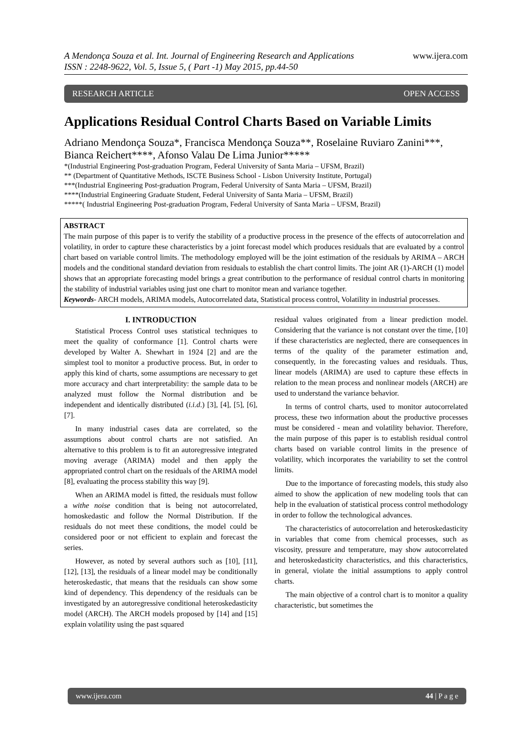A Mendonça Souza et al. Int. Journal of Engineering Research and Applications
ISSN : 2248-9622, Vol. 5, Issue 5, ( Part -1) May 2015, pp.44-50
www.ijera.com
RESEARCH ARTICLE OPEN ACCESS
Applications Residual Control Charts Based on Variable Limits
Adriano Mendonça Souza*, Francisca Mendonça Souza**, Roselaine Ruviaro Zanini***, Bianca Reichert****, Afonso Valau De Lima Junior*****
*(Industrial Engineering Post-graduation Program, Federal University of Santa Maria – UFSM, Brazil)
** (Department of Quantitative Methods, ISCTE Business School - Lisbon University Institute, Portugal)
***(Industrial Engineering Post-graduation Program, Federal University of Santa Maria – UFSM, Brazil)
****(Industrial Engineering Graduate Student, Federal University of Santa Maria – UFSM, Brazil)
*****( Industrial Engineering Post-graduation Program, Federal University of Santa Maria – UFSM, Brazil)
ABSTRACT
The main purpose of this paper is to verify the stability of a productive process in the presence of the effects of autocorrelation and volatility, in order to capture these characteristics by a joint forecast model which produces residuals that are evaluated by a control chart based on variable control limits. The methodology employed will be the joint estimation of the residuals by ARIMA – ARCH models and the conditional standard deviation from residuals to establish the chart control limits. The joint AR (1)-ARCH (1) model shows that an appropriate forecasting model brings a great contribution to the performance of residual control charts in monitoring the stability of industrial variables using just one chart to monitor mean and variance together.
Keywords- ARCH models, ARIMA models, Autocorrelated data, Statistical process control, Volatility in industrial processes.
I. INTRODUCTION
Statistical Process Control uses statistical techniques to meet the quality of conformance [1]. Control charts were developed by Walter A. Shewhart in 1924 [2] and are the simplest tool to monitor a productive process. But, in order to apply this kind of charts, some assumptions are necessary to get more accuracy and chart interpretability: the sample data to be analyzed must follow the Normal distribution and be independent and identically distributed (i.i.d.) [3], [4], [5], [6], [7].
In many industrial cases data are correlated, so the assumptions about control charts are not satisfied. An alternative to this problem is to fit an autoregressive integrated moving average (ARIMA) model and then apply the appropriated control chart on the residuals of the ARIMA model [8], evaluating the process stability this way [9].
When an ARIMA model is fitted, the residuals must follow a withe noise condition that is being not autocorrelated, homoskedastic and follow the Normal Distribution. If the residuals do not meet these conditions, the model could be considered poor or not efficient to explain and forecast the series.
However, as noted by several authors such as [10], [11], [12], [13], the residuals of a linear model may be conditionally heteroskedastic, that means that the residuals can show some kind of dependency. This dependency of the residuals can be investigated by an autoregressive conditional heteroskedasticity model (ARCH). The ARCH models proposed by [14] and [15] explain volatility using the past squared
residual values originated from a linear prediction model. Considering that the variance is not constant over the time, [10] if these characteristics are neglected, there are consequences in terms of the quality of the parameter estimation and, consequently, in the forecasting values and residuals. Thus, linear models (ARIMA) are used to capture these effects in relation to the mean process and nonlinear models (ARCH) are used to understand the variance behavior.
In terms of control charts, used to monitor autocorrelated process, these two information about the productive processes must be considered - mean and volatility behavior. Therefore, the main purpose of this paper is to establish residual control charts based on variable control limits in the presence of volatility, which incorporates the variability to set the control limits.
Due to the importance of forecasting models, this study also aimed to show the application of new modeling tools that can help in the evaluation of statistical process control methodology in order to follow the technological advances.
The characteristics of autocorrelation and heteroskedasticity in variables that come from chemical processes, such as viscosity, pressure and temperature, may show autocorrelated and heteroskedasticity characteristics, and this characteristics, in general, violate the initial assumptions to apply control charts.
The main objective of a control chart is to monitor a quality characteristic, but sometimes the
www.ijera.com 44 | P a g e